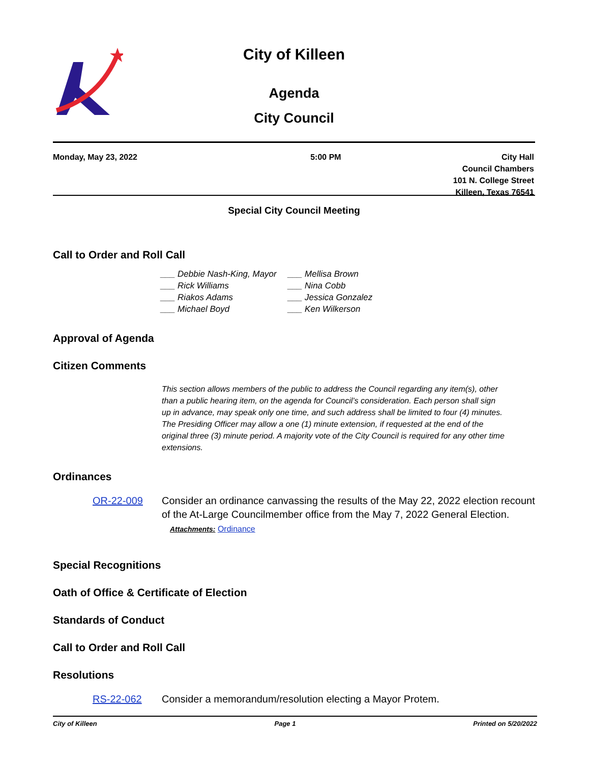City of Killeen
Agenda
City Council
Monday, May 23, 2022 5:00 PM City Hall
Council Chambers
101 N. College Street
Killeen, Texas 76541
Special City Council Meeting
Call to Order and Roll Call
___ Debbie Nash-King, Mayor
___ Mellisa Brown
___ Rick Williams
___ Nina Cobb
___ Riakos Adams
___ Jessica Gonzalez
___ Michael Boyd
___ Ken Wilkerson
Approval of Agenda
Citizen Comments
This section allows members of the public to address the Council regarding any item(s), other than a public hearing item, on the agenda for Council’s consideration. Each person shall sign up in advance, may speak only one time, and such address shall be limited to four (4) minutes. The Presiding Officer may allow a one (1) minute extension, if requested at the end of the original three (3) minute period. A majority vote of the City Council is required for any other time extensions.
Ordinances
OR-22-009 Consider an ordinance canvassing the results of the May 22, 2022 election recount of the At-Large Councilmember office from the May 7, 2022 General Election.
Attachments: Ordinance
Special Recognitions
Oath of Office & Certificate of Election
Standards of Conduct
Call to Order and Roll Call
Resolutions
RS-22-062 Consider a memorandum/resolution electing a Mayor Protem.
City of Killeen Page 1 Printed on 5/20/2022